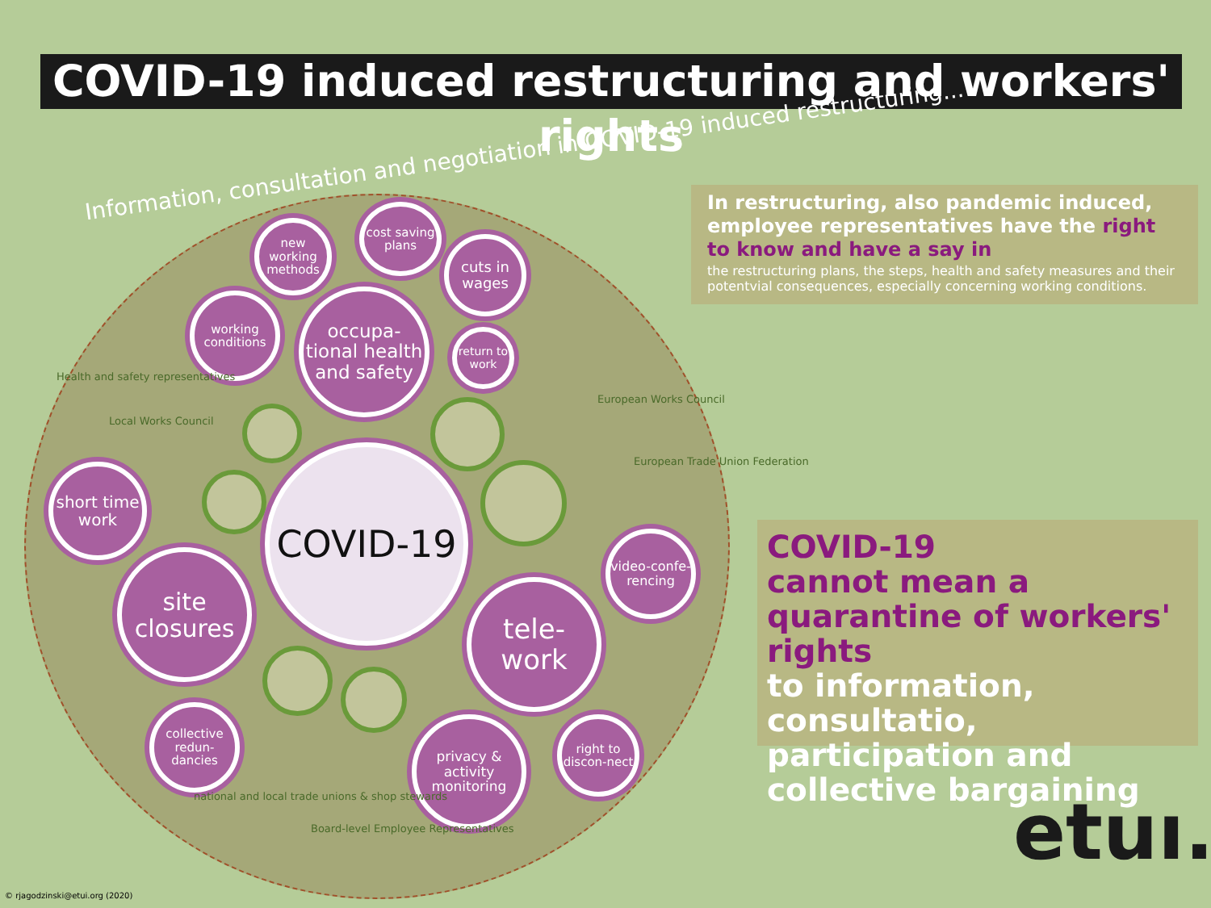COVID-19 induced restructuring and workers' rights
Information, consultation and negotiation in COVID-19 induced restructuring...
new working methods
cost saving plans
cuts in wages
working conditions
occupa-tional health and safety
return to work
COVID-19
short time work
site closures
tele-work
video-confe-rencing
collective redun-dancies
privacy & activity monitoring
right to discon-nect
Health and safety representatives
Local Works Council
European Works Council
European Trade Union Federation
national and local trade unions & shop stewards
Board-level Employee Representatives
In restructuring, also pandemic induced, employee representatives have the right to know and have a say in
the restructuring plans, the steps, health and safety measures and their potentvial consequences, especially concerning working conditions.
COVID-19
cannot mean a quarantine of workers' rights
to information, consultatio, participation and collective bargaining
etuı.
© rjagodzinski@etui.org (2020)